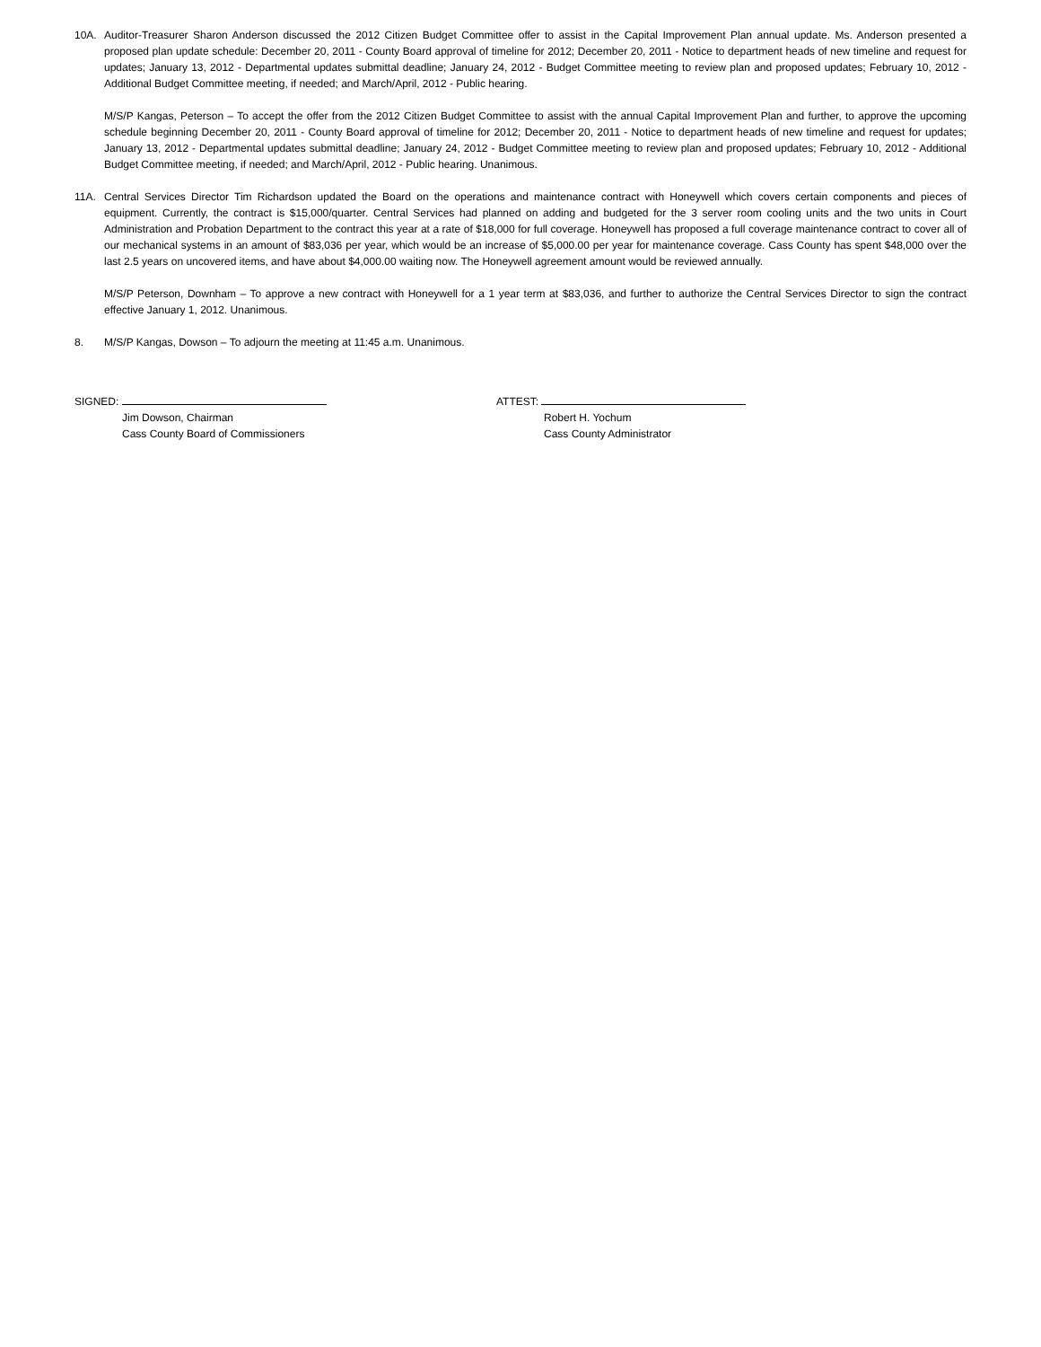10A. Auditor-Treasurer Sharon Anderson discussed the 2012 Citizen Budget Committee offer to assist in the Capital Improvement Plan annual update. Ms. Anderson presented a proposed plan update schedule: December 20, 2011 - County Board approval of timeline for 2012; December 20, 2011 - Notice to department heads of new timeline and request for updates; January 13, 2012 - Departmental updates submittal deadline; January 24, 2012 - Budget Committee meeting to review plan and proposed updates; February 10, 2012 - Additional Budget Committee meeting, if needed; and March/April, 2012 - Public hearing.
M/S/P Kangas, Peterson – To accept the offer from the 2012 Citizen Budget Committee to assist with the annual Capital Improvement Plan and further, to approve the upcoming schedule beginning December 20, 2011 - County Board approval of timeline for 2012; December 20, 2011 - Notice to department heads of new timeline and request for updates; January 13, 2012 - Departmental updates submittal deadline; January 24, 2012 - Budget Committee meeting to review plan and proposed updates; February 10, 2012 - Additional Budget Committee meeting, if needed; and March/April, 2012 - Public hearing. Unanimous.
11A. Central Services Director Tim Richardson updated the Board on the operations and maintenance contract with Honeywell which covers certain components and pieces of equipment. Currently, the contract is $15,000/quarter. Central Services had planned on adding and budgeted for the 3 server room cooling units and the two units in Court Administration and Probation Department to the contract this year at a rate of $18,000 for full coverage. Honeywell has proposed a full coverage maintenance contract to cover all of our mechanical systems in an amount of $83,036 per year, which would be an increase of $5,000.00 per year for maintenance coverage. Cass County has spent $48,000 over the last 2.5 years on uncovered items, and have about $4,000.00 waiting now. The Honeywell agreement amount would be reviewed annually.
M/S/P Peterson, Downham – To approve a new contract with Honeywell for a 1 year term at $83,036, and further to authorize the Central Services Director to sign the contract effective January 1, 2012. Unanimous.
8. M/S/P Kangas, Dowson – To adjourn the meeting at 11:45 a.m. Unanimous.
SIGNED:
Jim Dowson, Chairman
Cass County Board of Commissioners
ATTEST:
Robert H. Yochum
Cass County Administrator